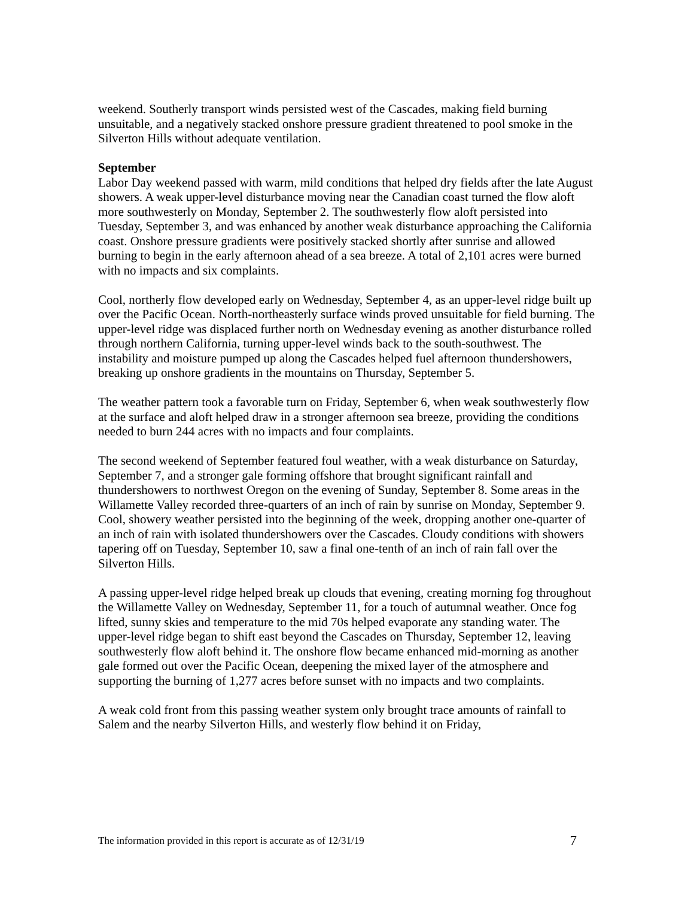weekend. Southerly transport winds persisted west of the Cascades, making field burning unsuitable, and a negatively stacked onshore pressure gradient threatened to pool smoke in the Silverton Hills without adequate ventilation.
September
Labor Day weekend passed with warm, mild conditions that helped dry fields after the late August showers. A weak upper-level disturbance moving near the Canadian coast turned the flow aloft more southwesterly on Monday, September 2. The southwesterly flow aloft persisted into Tuesday, September 3, and was enhanced by another weak disturbance approaching the California coast. Onshore pressure gradients were positively stacked shortly after sunrise and allowed burning to begin in the early afternoon ahead of a sea breeze. A total of 2,101 acres were burned with no impacts and six complaints.
Cool, northerly flow developed early on Wednesday, September 4, as an upper-level ridge built up over the Pacific Ocean. North-northeasterly surface winds proved unsuitable for field burning. The upper-level ridge was displaced further north on Wednesday evening as another disturbance rolled through northern California, turning upper-level winds back to the south-southwest. The instability and moisture pumped up along the Cascades helped fuel afternoon thundershowers, breaking up onshore gradients in the mountains on Thursday, September 5.
The weather pattern took a favorable turn on Friday, September 6, when weak southwesterly flow at the surface and aloft helped draw in a stronger afternoon sea breeze, providing the conditions needed to burn 244 acres with no impacts and four complaints.
The second weekend of September featured foul weather, with a weak disturbance on Saturday, September 7, and a stronger gale forming offshore that brought significant rainfall and thundershowers to northwest Oregon on the evening of Sunday, September 8. Some areas in the Willamette Valley recorded three-quarters of an inch of rain by sunrise on Monday, September 9. Cool, showery weather persisted into the beginning of the week, dropping another one-quarter of an inch of rain with isolated thundershowers over the Cascades. Cloudy conditions with showers tapering off on Tuesday, September 10, saw a final one-tenth of an inch of rain fall over the Silverton Hills.
A passing upper-level ridge helped break up clouds that evening, creating morning fog throughout the Willamette Valley on Wednesday, September 11, for a touch of autumnal weather. Once fog lifted, sunny skies and temperature to the mid 70s helped evaporate any standing water. The upper-level ridge began to shift east beyond the Cascades on Thursday, September 12, leaving southwesterly flow aloft behind it. The onshore flow became enhanced mid-morning as another gale formed out over the Pacific Ocean, deepening the mixed layer of the atmosphere and supporting the burning of 1,277 acres before sunset with no impacts and two complaints.
A weak cold front from this passing weather system only brought trace amounts of rainfall to Salem and the nearby Silverton Hills, and westerly flow behind it on Friday,
The information provided in this report is accurate as of 12/31/19 7